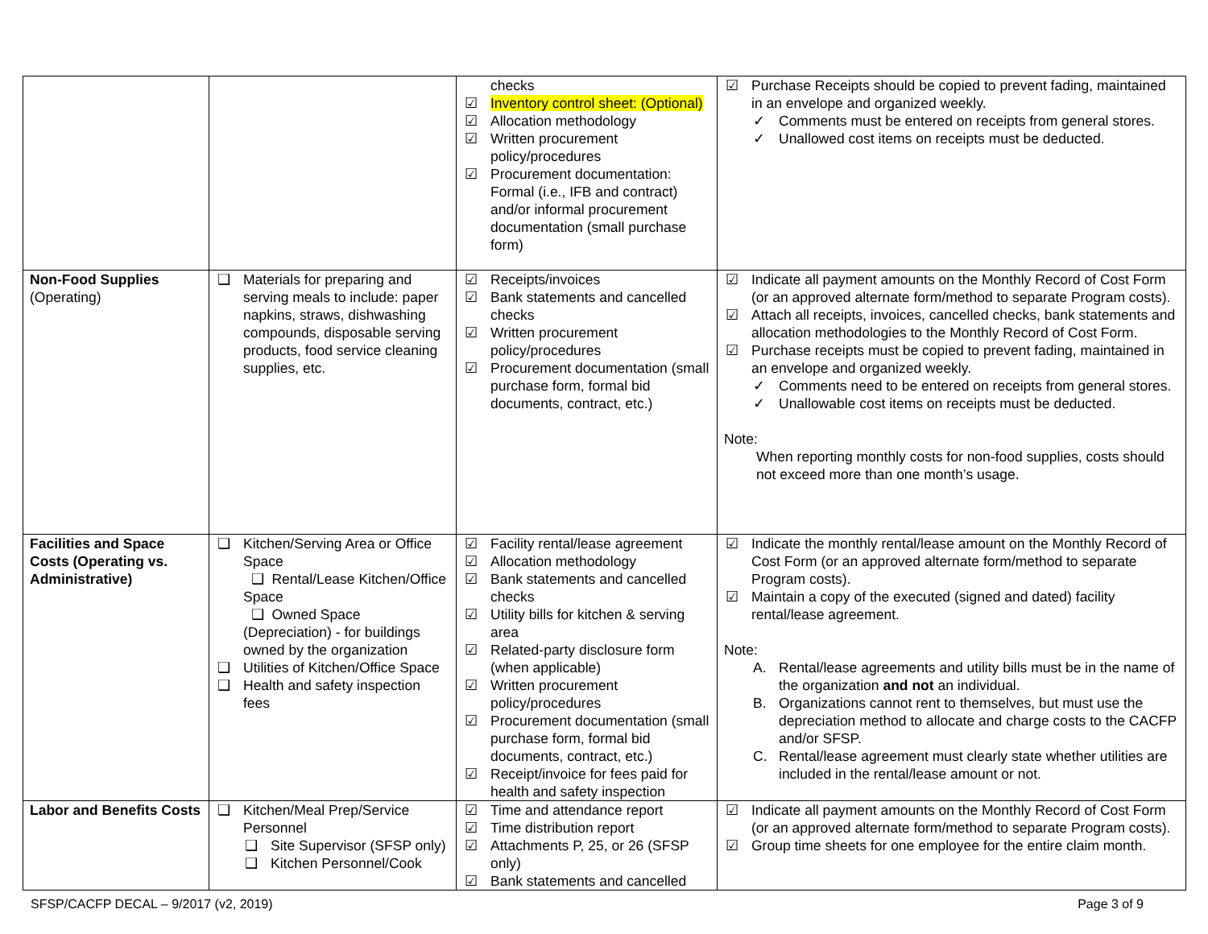| | | checks ☑ Inventory control sheet: (Optional) ☑ Allocation methodology ☑ Written procurement policy/procedures ☑ Procurement documentation: Formal (i.e., IFB and contract) and/or informal procurement documentation (small purchase form) | ☑ Purchase Receipts should be copied to prevent fading, maintained in an envelope and organized weekly. ✓ Comments must be entered on receipts from general stores. ✓ Unallowed cost items on receipts must be deducted. |
| Non-Food Supplies (Operating) | ❑ Materials for preparing and serving meals to include: paper napkins, straws, dishwashing compounds, disposable serving products, food service cleaning supplies, etc. | ☑ Receipts/invoices ☑ Bank statements and cancelled checks ☑ Written procurement policy/procedures ☑ Procurement documentation (small purchase form, formal bid documents, contract, etc.) | ☑ Indicate all payment amounts on the Monthly Record of Cost Form (or an approved alternate form/method to separate Program costs). ☑ Attach all receipts, invoices, cancelled checks, bank statements and allocation methodologies to the Monthly Record of Cost Form. ☑ Purchase receipts must be copied to prevent fading, maintained in an envelope and organized weekly. ✓ Comments need to be entered on receipts from general stores. ✓ Unallowable cost items on receipts must be deducted. Note: When reporting monthly costs for non-food supplies, costs should not exceed more than one month’s usage. |
| Facilities and Space Costs (Operating vs. Administrative) | ❑ Kitchen/Serving Area or Office Space ❑ Rental/Lease Kitchen/Office Space ❑ Owned Space (Depreciation) - for buildings owned by the organization ❑ Utilities of Kitchen/Office Space ❑ Health and safety inspection fees | ☑ Facility rental/lease agreement ☑ Allocation methodology ☑ Bank statements and cancelled checks ☑ Utility bills for kitchen & serving area ☑ Related-party disclosure form (when applicable) ☑ Written procurement policy/procedures ☑ Procurement documentation (small purchase form, formal bid documents, contract, etc.) ☑ Receipt/invoice for fees paid for health and safety inspection | ☑ Indicate the monthly rental/lease amount on the Monthly Record of Cost Form (or an approved alternate form/method to separate Program costs). ☑ Maintain a copy of the executed (signed and dated) facility rental/lease agreement. Note: A. Rental/lease agreements and utility bills must be in the name of the organization and not an individual. B. Organizations cannot rent to themselves, but must use the depreciation method to allocate and charge costs to the CACFP and/or SFSP. C. Rental/lease agreement must clearly state whether utilities are included in the rental/lease amount or not. |
| Labor and Benefits Costs | ❑ Kitchen/Meal Prep/Service Personnel ❑ Site Supervisor (SFSP only) ❑ Kitchen Personnel/Cook | ☑ Time and attendance report ☑ Time distribution report ☑ Attachments P, 25, or 26 (SFSP only) ☑ Bank statements and cancelled | ☑ Indicate all payment amounts on the Monthly Record of Cost Form (or an approved alternate form/method to separate Program costs). ☑ Group time sheets for one employee for the entire claim month. |
SFSP/CACFP DECAL – 9/2017 (v2, 2019) Page 3 of 9